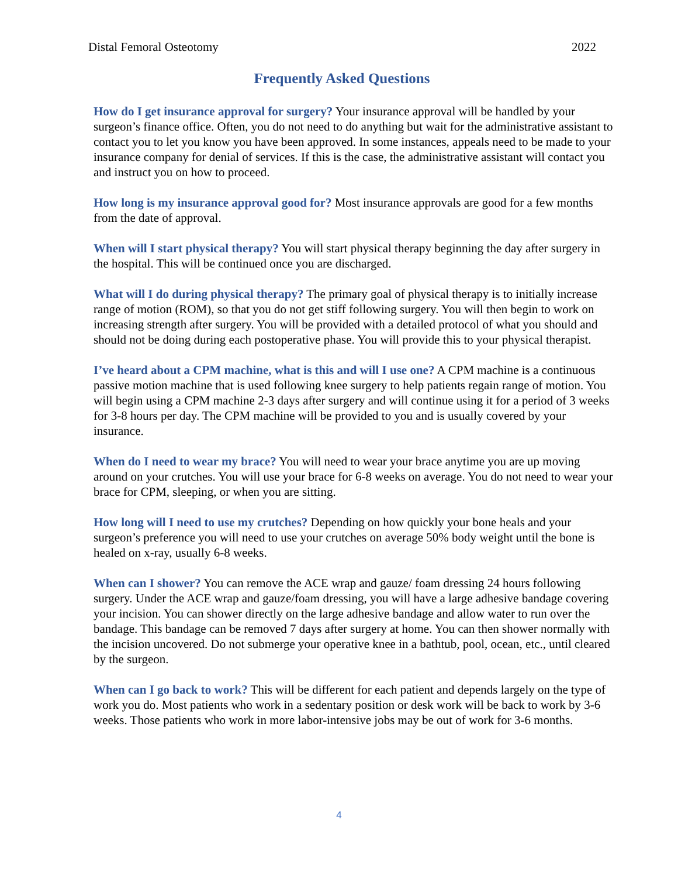Distal Femoral Osteotomy 2022
Frequently Asked Questions
How do I get insurance approval for surgery? Your insurance approval will be handled by your surgeon’s finance office. Often, you do not need to do anything but wait for the administrative assistant to contact you to let you know you have been approved. In some instances, appeals need to be made to your insurance company for denial of services. If this is the case, the administrative assistant will contact you and instruct you on how to proceed.
How long is my insurance approval good for? Most insurance approvals are good for a few months from the date of approval.
When will I start physical therapy? You will start physical therapy beginning the day after surgery in the hospital. This will be continued once you are discharged.
What will I do during physical therapy? The primary goal of physical therapy is to initially increase range of motion (ROM), so that you do not get stiff following surgery. You will then begin to work on increasing strength after surgery. You will be provided with a detailed protocol of what you should and should not be doing during each postoperative phase. You will provide this to your physical therapist.
I’ve heard about a CPM machine, what is this and will I use one? A CPM machine is a continuous passive motion machine that is used following knee surgery to help patients regain range of motion. You will begin using a CPM machine 2-3 days after surgery and will continue using it for a period of 3 weeks for 3-8 hours per day. The CPM machine will be provided to you and is usually covered by your insurance.
When do I need to wear my brace? You will need to wear your brace anytime you are up moving around on your crutches. You will use your brace for 6-8 weeks on average. You do not need to wear your brace for CPM, sleeping, or when you are sitting.
How long will I need to use my crutches? Depending on how quickly your bone heals and your surgeon’s preference you will need to use your crutches on average 50% body weight until the bone is healed on x-ray, usually 6-8 weeks.
When can I shower? You can remove the ACE wrap and gauze/ foam dressing 24 hours following surgery. Under the ACE wrap and gauze/foam dressing, you will have a large adhesive bandage covering your incision. You can shower directly on the large adhesive bandage and allow water to run over the bandage. This bandage can be removed 7 days after surgery at home. You can then shower normally with the incision uncovered. Do not submerge your operative knee in a bathtub, pool, ocean, etc., until cleared by the surgeon.
When can I go back to work? This will be different for each patient and depends largely on the type of work you do. Most patients who work in a sedentary position or desk work will be back to work by 3-6 weeks. Those patients who work in more labor-intensive jobs may be out of work for 3-6 months.
4